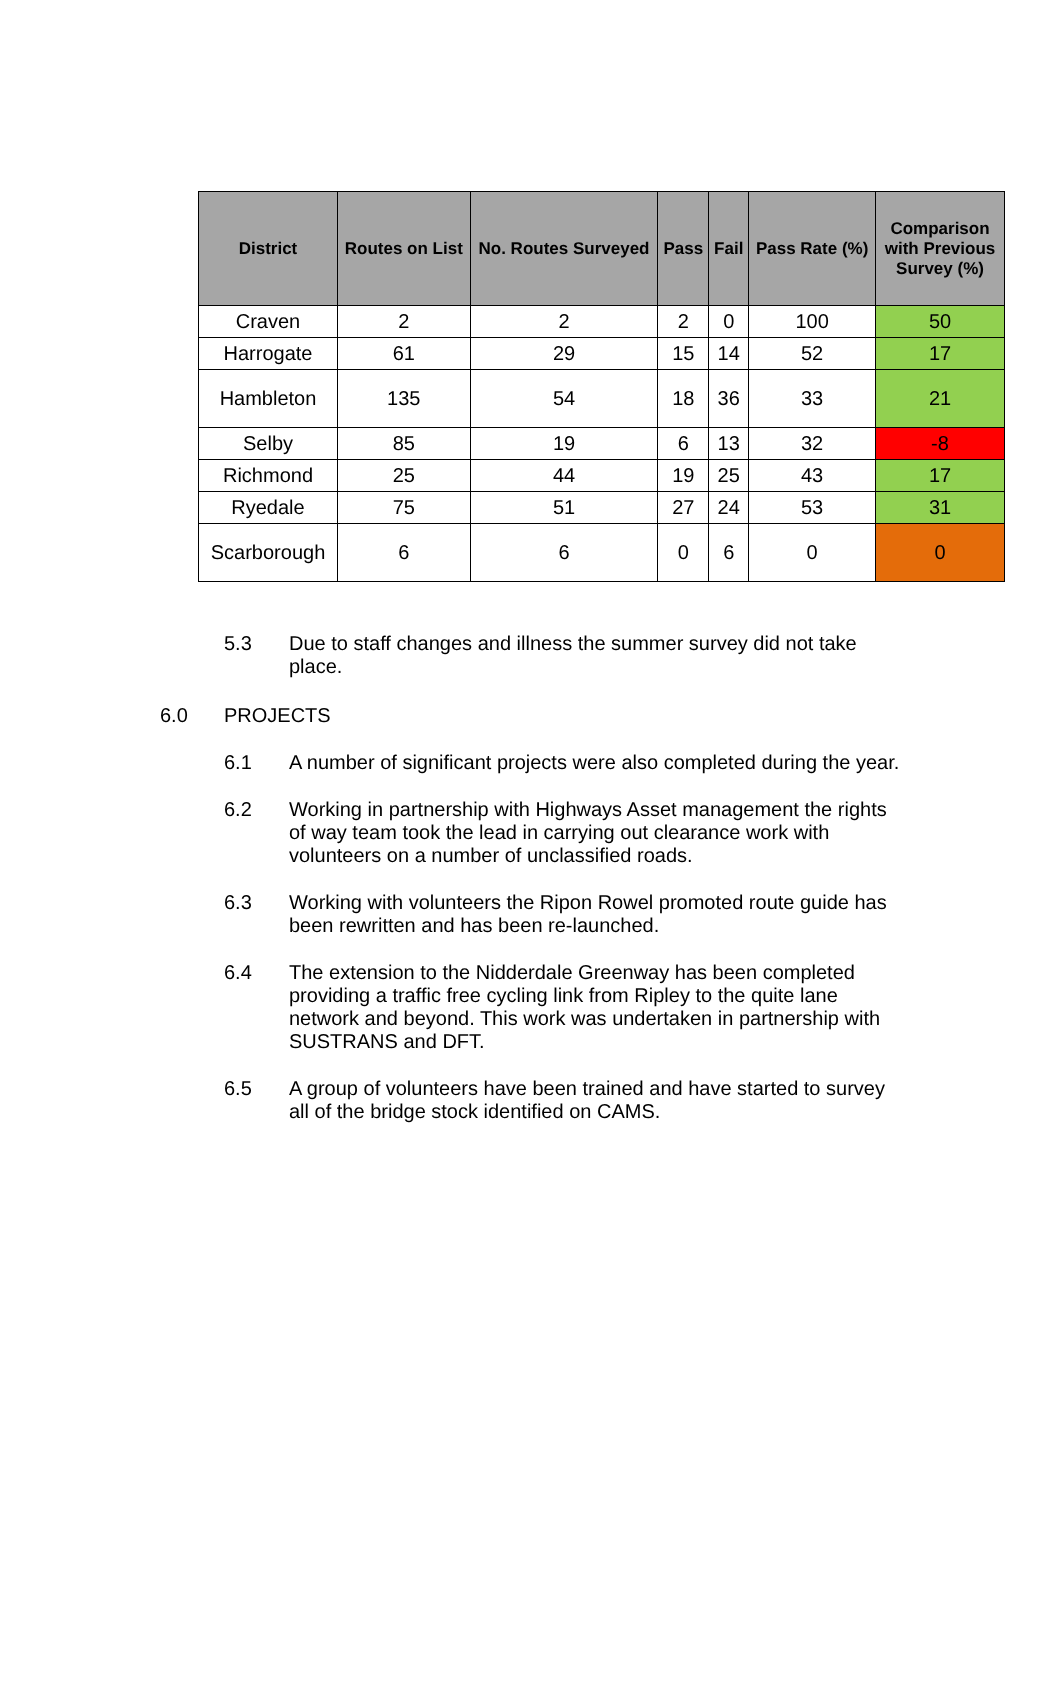| District | Routes on List | No. Routes Surveyed | Pass | Fail | Pass Rate (%) | Comparison with Previous Survey (%) |
| --- | --- | --- | --- | --- | --- | --- |
| Craven | 2 | 2 | 2 | 0 | 100 | 50 |
| Harrogate | 61 | 29 | 15 | 14 | 52 | 17 |
| Hambleton | 135 | 54 | 18 | 36 | 33 | 21 |
| Selby | 85 | 19 | 6 | 13 | 32 | -8 |
| Richmond | 25 | 44 | 19 | 25 | 43 | 17 |
| Ryedale | 75 | 51 | 27 | 24 | 53 | 31 |
| Scarborough | 6 | 6 | 0 | 6 | 0 | 0 |
5.3 Due to staff changes and illness the summer survey did not take place.
6.0 PROJECTS
6.1 A number of significant projects were also completed during the year.
6.2 Working in partnership with Highways Asset management the rights of way team took the lead in carrying out clearance work with volunteers on a number of unclassified roads.
6.3 Working with volunteers the Ripon Rowel promoted route guide has been rewritten and has been re-launched.
6.4 The extension to the Nidderdale Greenway has been completed providing a traffic free cycling link from Ripley to the quite lane network and beyond. This work was undertaken in partnership with SUSTRANS and DFT.
6.5 A group of volunteers have been trained and have started to survey all of the bridge stock identified on CAMS.